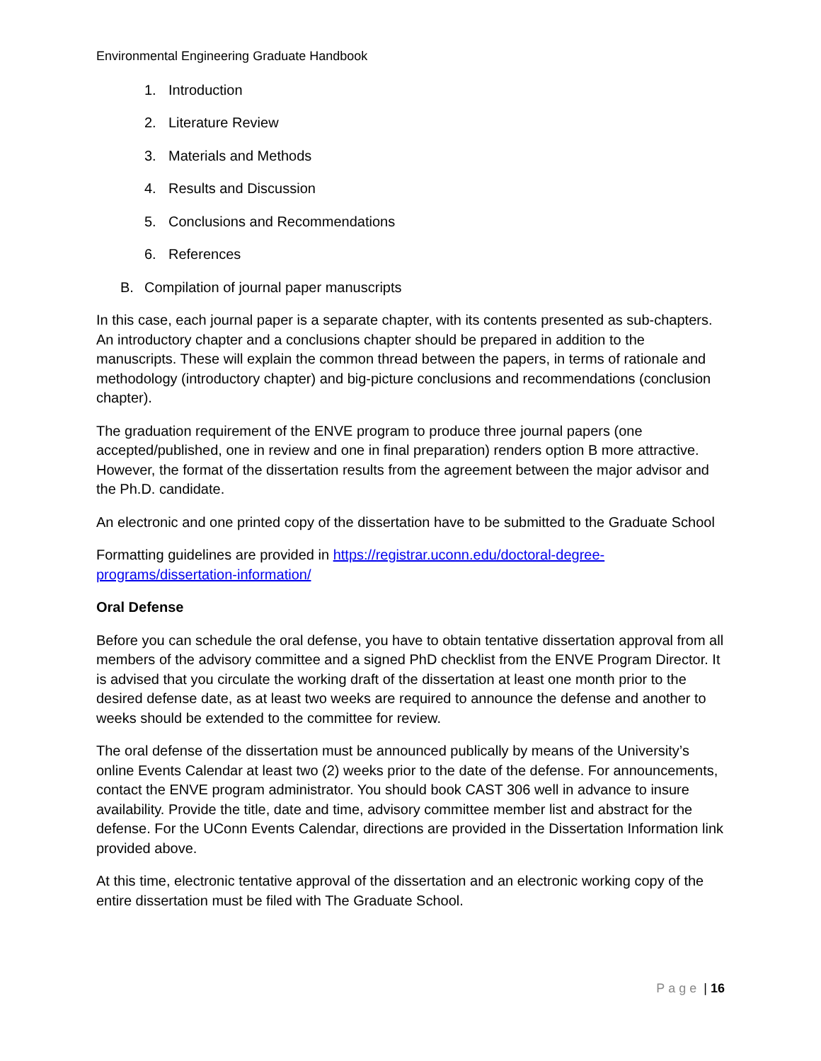Environmental Engineering Graduate Handbook
1. Introduction
2. Literature Review
3. Materials and Methods
4. Results and Discussion
5. Conclusions and Recommendations
6. References
B. Compilation of journal paper manuscripts
In this case, each journal paper is a separate chapter, with its contents presented as sub-chapters. An introductory chapter and a conclusions chapter should be prepared in addition to the manuscripts. These will explain the common thread between the papers, in terms of rationale and methodology (introductory chapter) and big-picture conclusions and recommendations (conclusion chapter).
The graduation requirement of the ENVE program to produce three journal papers (one accepted/published, one in review and one in final preparation) renders option B more attractive. However, the format of the dissertation results from the agreement between the major advisor and the Ph.D. candidate.
An electronic and one printed copy of the dissertation have to be submitted to the Graduate School
Formatting guidelines are provided in https://registrar.uconn.edu/doctoral-degree-programs/dissertation-information/
Oral Defense
Before you can schedule the oral defense, you have to obtain tentative dissertation approval from all members of the advisory committee and a signed PhD checklist from the ENVE Program Director. It is advised that you circulate the working draft of the dissertation at least one month prior to the desired defense date, as at least two weeks are required to announce the defense and another to weeks should be extended to the committee for review.
The oral defense of the dissertation must be announced publically by means of the University’s online Events Calendar at least two (2) weeks prior to the date of the defense. For announcements, contact the ENVE program administrator. You should book CAST 306 well in advance to insure availability. Provide the title, date and time, advisory committee member list and abstract for the defense. For the UConn Events Calendar, directions are provided in the Dissertation Information link provided above.
At this time, electronic tentative approval of the dissertation and an electronic working copy of the entire dissertation must be filed with The Graduate School.
Page | 16